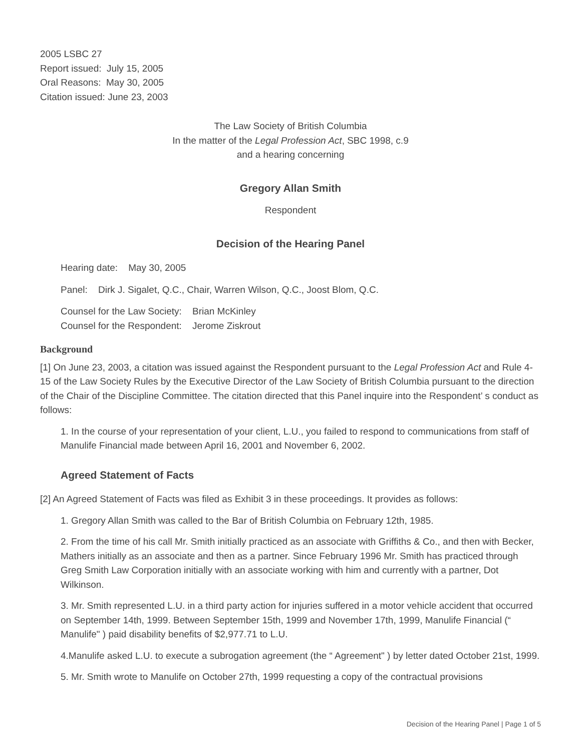2005 LSBC 27
Report issued: July 15, 2005
Oral Reasons: May 30, 2005
Citation issued: June 23, 2003
The Law Society of British Columbia
In the matter of the Legal Profession Act, SBC 1998, c.9
and a hearing concerning
Gregory Allan Smith
Respondent
Decision of the Hearing Panel
Hearing date: May 30, 2005
Panel: Dirk J. Sigalet, Q.C., Chair, Warren Wilson, Q.C., Joost Blom, Q.C.
Counsel for the Law Society: Brian McKinley
Counsel for the Respondent: Jerome Ziskrout
Background
[1] On June 23, 2003, a citation was issued against the Respondent pursuant to the Legal Profession Act and Rule 4-15 of the Law Society Rules by the Executive Director of the Law Society of British Columbia pursuant to the direction of the Chair of the Discipline Committee. The citation directed that this Panel inquire into the Respondent’ s conduct as follows:
1. In the course of your representation of your client, L.U., you failed to respond to communications from staff of Manulife Financial made between April 16, 2001 and November 6, 2002.
Agreed Statement of Facts
[2] An Agreed Statement of Facts was filed as Exhibit 3 in these proceedings. It provides as follows:
1. Gregory Allan Smith was called to the Bar of British Columbia on February 12th, 1985.
2. From the time of his call Mr. Smith initially practiced as an associate with Griffiths & Co., and then with Becker, Mathers initially as an associate and then as a partner. Since February 1996 Mr. Smith has practiced through Greg Smith Law Corporation initially with an associate working with him and currently with a partner, Dot Wilkinson.
3. Mr. Smith represented L.U. in a third party action for injuries suffered in a motor vehicle accident that occurred on September 14th, 1999. Between September 15th, 1999 and November 17th, 1999, Manulife Financial (“ Manulife" ) paid disability benefits of $2,977.71 to L.U.
4.Manulife asked L.U. to execute a subrogation agreement (the “ Agreement" ) by letter dated October 21st, 1999.
5. Mr. Smith wrote to Manulife on October 27th, 1999 requesting a copy of the contractual provisions
Decision of the Hearing Panel | Page 1 of 5